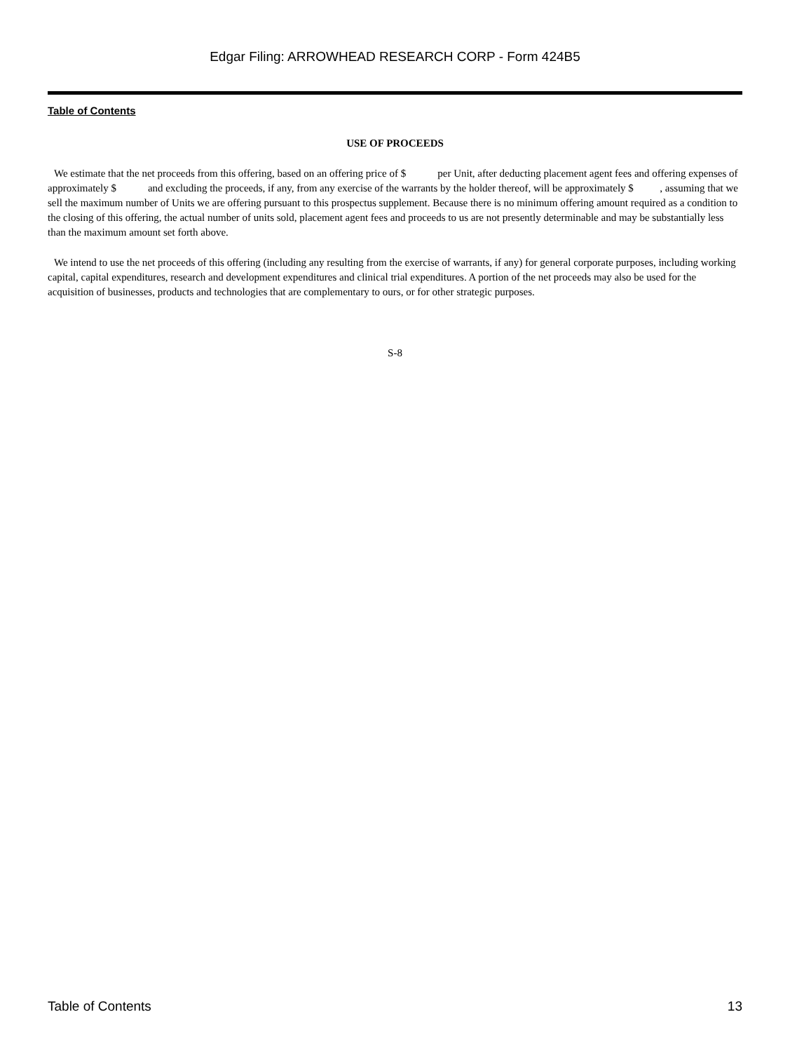Edgar Filing: ARROWHEAD RESEARCH CORP - Form 424B5
Table of Contents
USE OF PROCEEDS
We estimate that the net proceeds from this offering, based on an offering price of $ per Unit, after deducting placement agent fees and offering expenses of approximately $ and excluding the proceeds, if any, from any exercise of the warrants by the holder thereof, will be approximately $ , assuming that we sell the maximum number of Units we are offering pursuant to this prospectus supplement. Because there is no minimum offering amount required as a condition to the closing of this offering, the actual number of units sold, placement agent fees and proceeds to us are not presently determinable and may be substantially less than the maximum amount set forth above.
We intend to use the net proceeds of this offering (including any resulting from the exercise of warrants, if any) for general corporate purposes, including working capital, capital expenditures, research and development expenditures and clinical trial expenditures. A portion of the net proceeds may also be used for the acquisition of businesses, products and technologies that are complementary to ours, or for other strategic purposes.
S-8
Table of Contents 13